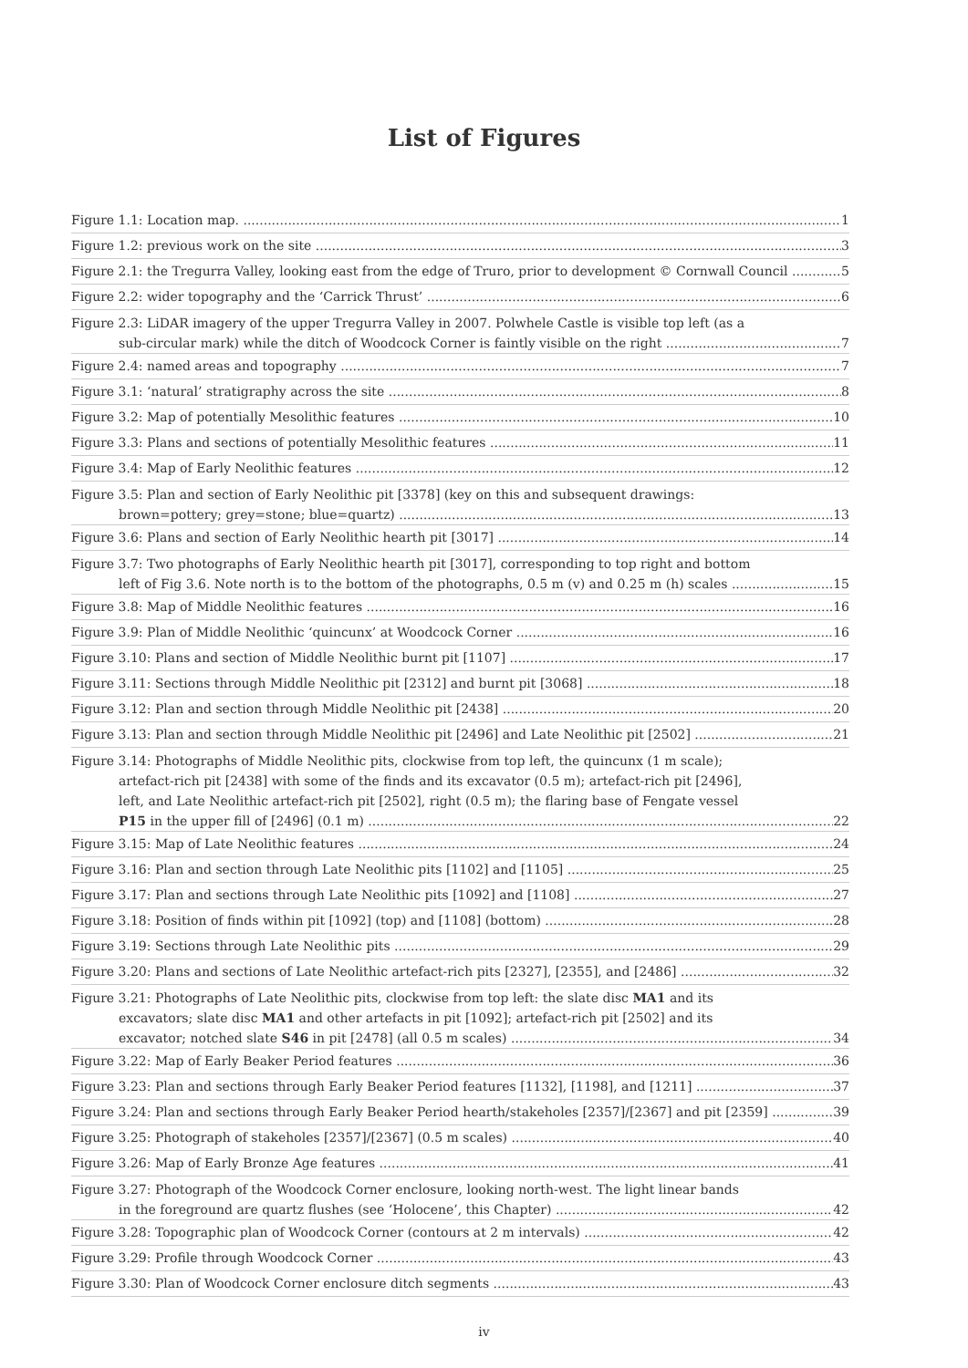List of Figures
Figure 1.1: Location map. 1
Figure 1.2: previous work on the site 3
Figure 2.1: the Tregurra Valley, looking east from the edge of Truro, prior to development © Cornwall Council 5
Figure 2.2: wider topography and the ‘Carrick Thrust’ 6
Figure 2.3: LiDAR imagery of the upper Tregurra Valley in 2007. Polwhele Castle is visible top left (as a
sub-circular mark) while the ditch of Woodcock Corner is faintly visible on the right 7
Figure 2.4: named areas and topography 7
Figure 3.1: ‘natural’ stratigraphy across the site 8
Figure 3.2: Map of potentially Mesolithic features 10
Figure 3.3: Plans and sections of potentially Mesolithic features 11
Figure 3.4: Map of Early Neolithic features 12
Figure 3.5: Plan and section of Early Neolithic pit [3378] (key on this and subsequent drawings:
brown=pottery; grey=stone; blue=quartz) 13
Figure 3.6: Plans and section of Early Neolithic hearth pit [3017] 14
Figure 3.7: Two photographs of Early Neolithic hearth pit [3017], corresponding to top right and bottom
left of Fig 3.6. Note north is to the bottom of the photographs, 0.5 m (v) and 0.25 m (h) scales 15
Figure 3.8: Map of Middle Neolithic features 16
Figure 3.9: Plan of Middle Neolithic ‘quincunx’ at Woodcock Corner 16
Figure 3.10: Plans and section of Middle Neolithic burnt pit [1107] 17
Figure 3.11: Sections through Middle Neolithic pit [2312] and burnt pit [3068] 18
Figure 3.12: Plan and section through Middle Neolithic pit [2438] 20
Figure 3.13: Plan and section through Middle Neolithic pit [2496] and Late Neolithic pit [2502] 21
Figure 3.14: Photographs of Middle Neolithic pits, clockwise from top left, the quincunx (1 m scale);
artefact-rich pit [2438] with some of the finds and its excavator (0.5 m); artefact-rich pit [2496],
left, and Late Neolithic artefact-rich pit [2502], right (0.5 m); the flaring base of Fengate vessel
P15 in the upper fill of [2496] (0.1 m) 22
Figure 3.15: Map of Late Neolithic features 24
Figure 3.16: Plan and section through Late Neolithic pits [1102] and [1105] 25
Figure 3.17: Plan and sections through Late Neolithic pits [1092] and [1108] 27
Figure 3.18: Position of finds within pit [1092] (top) and [1108] (bottom) 28
Figure 3.19: Sections through Late Neolithic pits 29
Figure 3.20: Plans and sections of Late Neolithic artefact-rich pits [2327], [2355], and [2486] 32
Figure 3.21: Photographs of Late Neolithic pits, clockwise from top left: the slate disc MA1 and its
excavators; slate disc MA1 and other artefacts in pit [1092]; artefact-rich pit [2502] and its
excavator; notched slate S46 in pit [2478] (all 0.5 m scales) 34
Figure 3.22: Map of Early Beaker Period features 36
Figure 3.23: Plan and sections through Early Beaker Period features [1132], [1198], and [1211] 37
Figure 3.24: Plan and sections through Early Beaker Period hearth/stakeholes [2357]/[2367] and pit [2359] 39
Figure 3.25: Photograph of stakeholes [2357]/[2367] (0.5 m scales) 40
Figure 3.26: Map of Early Bronze Age features 41
Figure 3.27: Photograph of the Woodcock Corner enclosure, looking north-west. The light linear bands
in the foreground are quartz flushes (see ‘Holocene’, this Chapter) 42
Figure 3.28: Topographic plan of Woodcock Corner (contours at 2 m intervals) 42
Figure 3.29: Profile through Woodcock Corner 43
Figure 3.30: Plan of Woodcock Corner enclosure ditch segments 43
iv